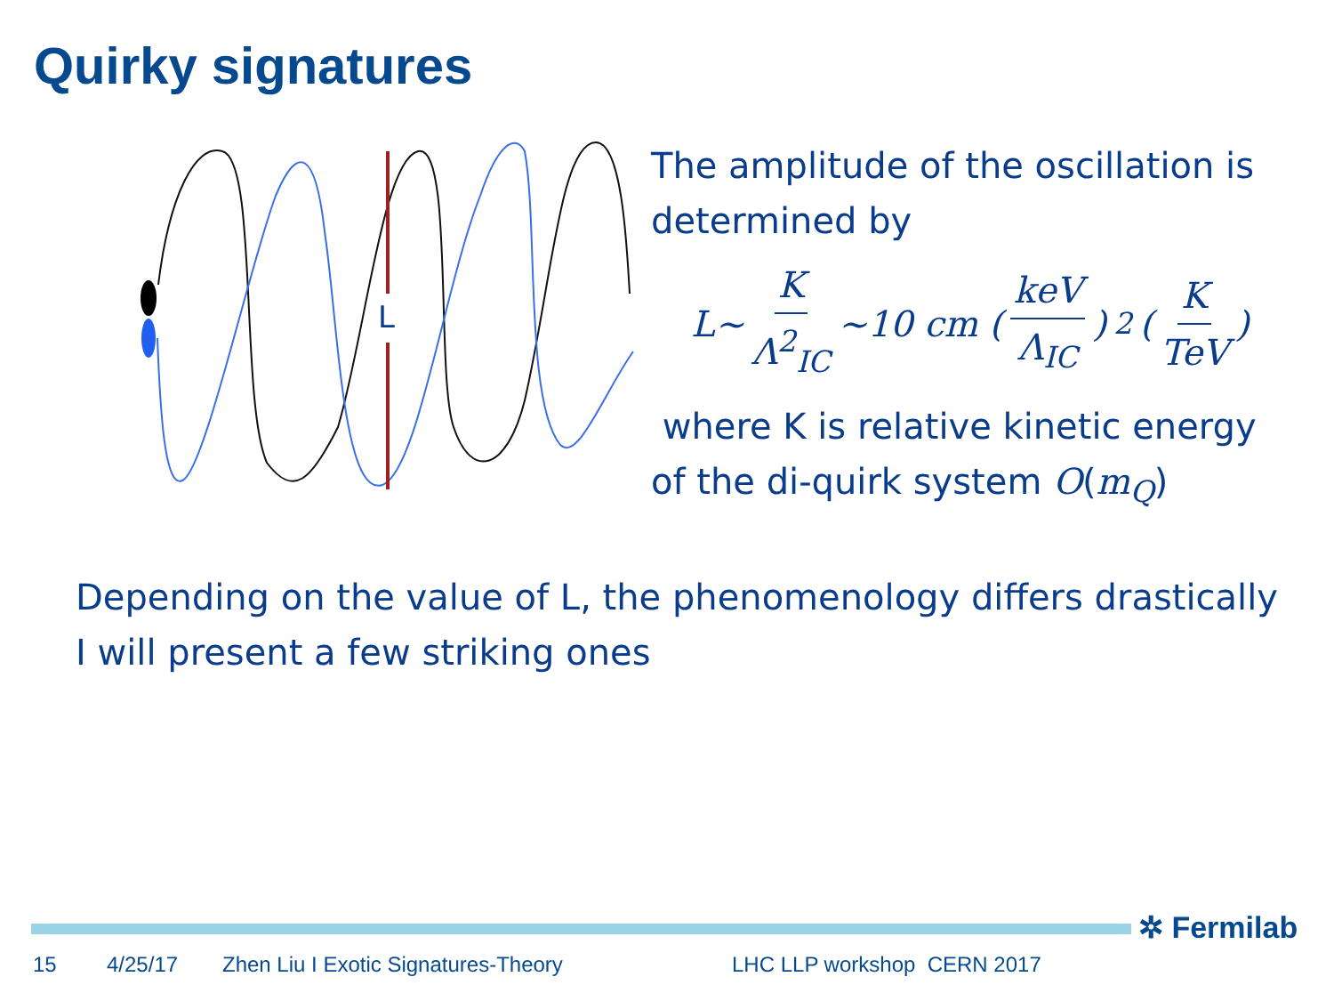Quirky signatures
L
The amplitude of the oscillation is determined by
L~ K Λ<sup>2</sup><sub>IC</sub> ~10 cm (keV Λ<sub>IC</sub>)<sup>2</sup> (K TeV)
where K is relative kinetic energy of the di-quirk system O(m<sub>Q</sub>)
Depending on the value of L, the phenomenology differs drastically
I will present a few striking ones
✲ Fermilab
15 4/25/17
Zhen Liu I Exotic Signatures-Theory
LHC LLP workshop CERN 2017